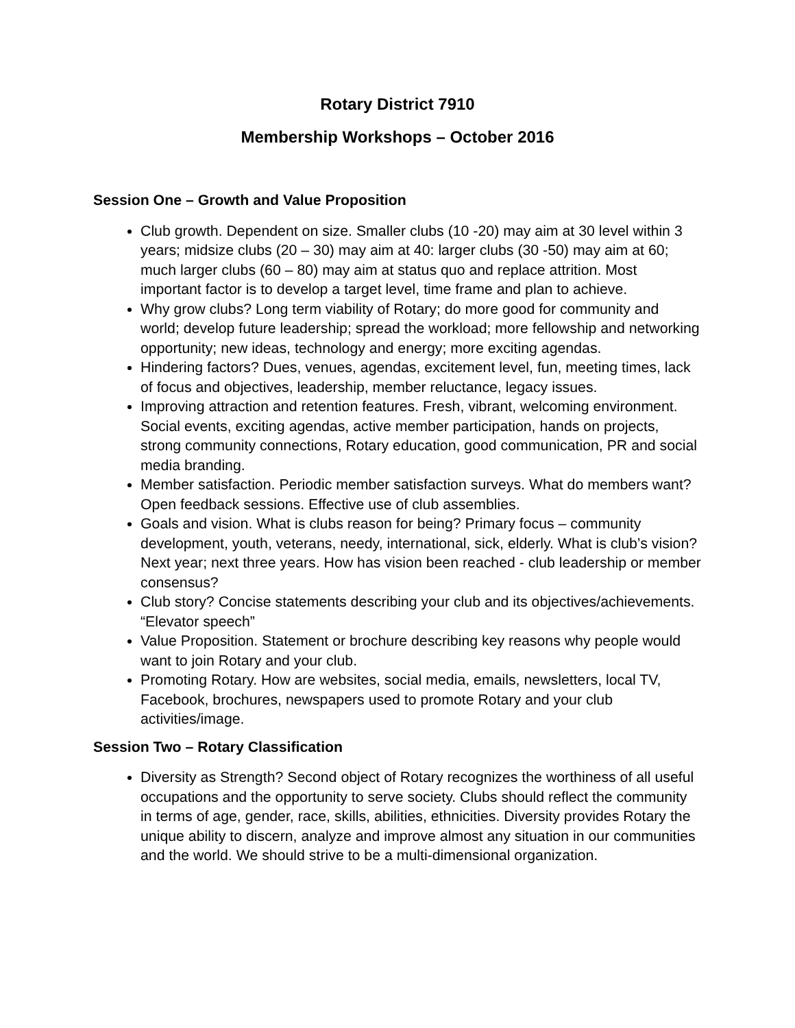Rotary District 7910
Membership Workshops – October 2016
Session One – Growth and Value Proposition
Club growth. Dependent on size. Smaller clubs (10 -20) may aim at 30 level within 3 years; midsize clubs (20 – 30) may aim at 40: larger clubs (30 -50) may aim at 60; much larger clubs (60 – 80) may aim at status quo and replace attrition. Most important factor is to develop a target level, time frame and plan to achieve.
Why grow clubs? Long term viability of Rotary; do more good for community and world; develop future leadership; spread the workload; more fellowship and networking opportunity; new ideas, technology and energy; more exciting agendas.
Hindering factors? Dues, venues, agendas, excitement level, fun, meeting times, lack of focus and objectives, leadership, member reluctance, legacy issues.
Improving attraction and retention features. Fresh, vibrant, welcoming environment. Social events, exciting agendas, active member participation, hands on projects, strong community connections, Rotary education, good communication, PR and social media branding.
Member satisfaction. Periodic member satisfaction surveys. What do members want? Open feedback sessions. Effective use of club assemblies.
Goals and vision. What is clubs reason for being? Primary focus – community development, youth, veterans, needy, international, sick, elderly. What is club’s vision? Next year; next three years. How has vision been reached - club leadership or member consensus?
Club story? Concise statements describing your club and its objectives/achievements. “Elevator speech”
Value Proposition. Statement or brochure describing key reasons why people would want to join Rotary and your club.
Promoting Rotary. How are websites, social media, emails, newsletters, local TV, Facebook, brochures, newspapers used to promote Rotary and your club activities/image.
Session Two – Rotary Classification
Diversity as Strength? Second object of Rotary recognizes the worthiness of all useful occupations and the opportunity to serve society. Clubs should reflect the community in terms of age, gender, race, skills, abilities, ethnicities. Diversity provides Rotary the unique ability to discern, analyze and improve almost any situation in our communities and the world. We should strive to be a multi-dimensional organization.